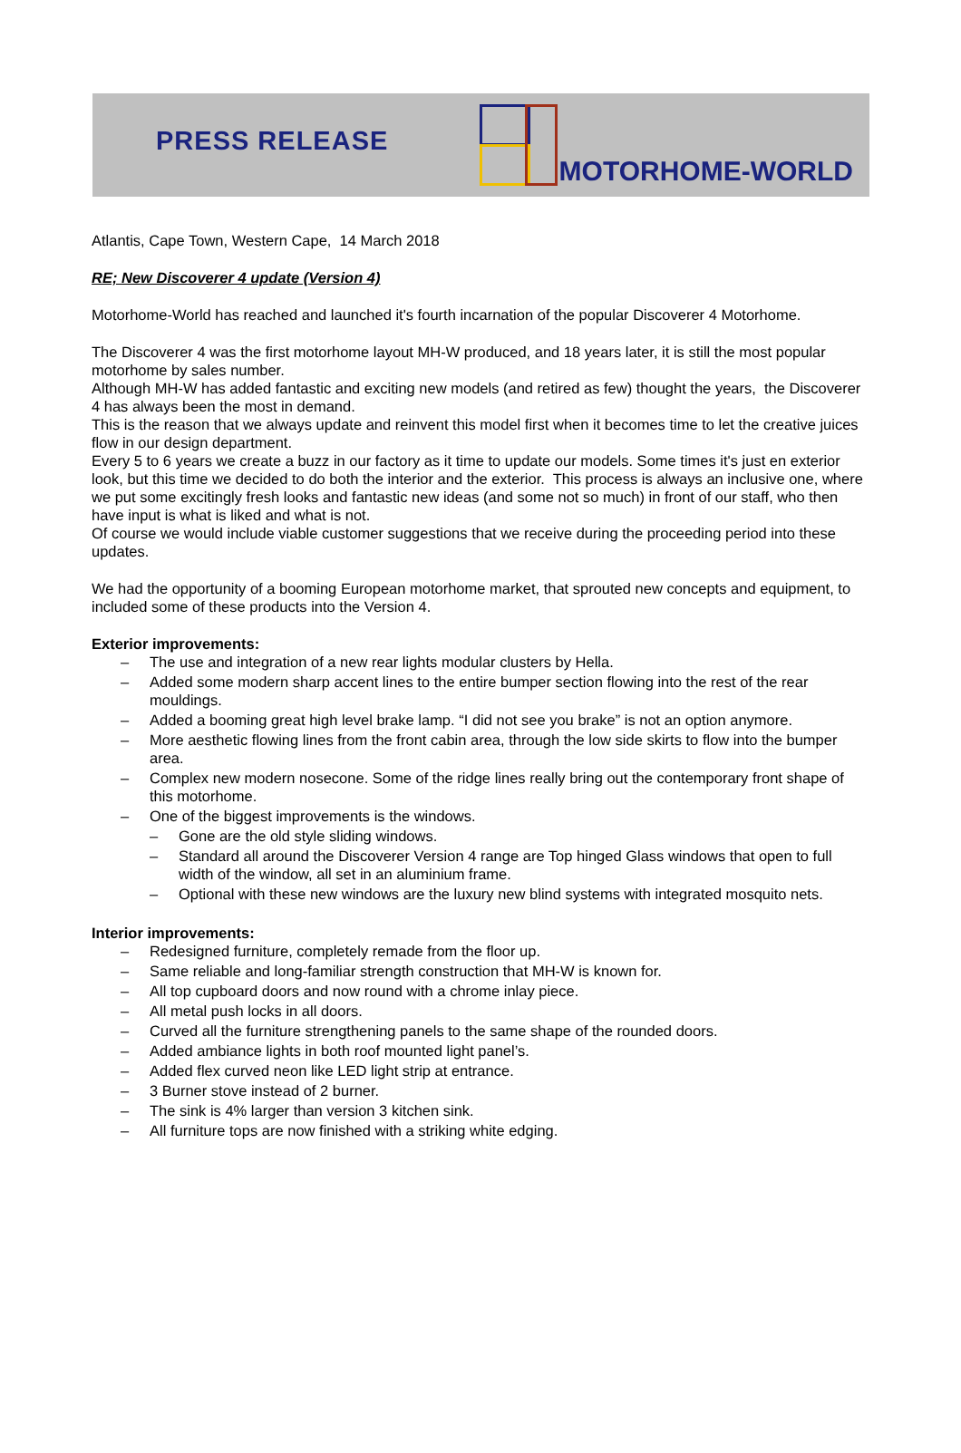PRESS RELEASE
MOTORHOME-WORLD
Atlantis, Cape Town, Western Cape, 14 March 2018
RE; New Discoverer 4 update (Version 4)
Motorhome-World has reached and launched it's fourth incarnation of the popular Discoverer 4 Motorhome.
The Discoverer 4 was the first motorhome layout MH-W produced, and 18 years later, it is still the most popular motorhome by sales number.
Although MH-W has added fantastic and exciting new models (and retired as few) thought the years, the Discoverer 4 has always been the most in demand.
This is the reason that we always update and reinvent this model first when it becomes time to let the creative juices flow in our design department.
Every 5 to 6 years we create a buzz in our factory as it time to update our models. Some times it's just en exterior look, but this time we decided to do both the interior and the exterior. This process is always an inclusive one, where we put some excitingly fresh looks and fantastic new ideas (and some not so much) in front of our staff, who then have input is what is liked and what is not.
Of course we would include viable customer suggestions that we receive during the proceeding period into these updates.
We had the opportunity of a booming European motorhome market, that sprouted new concepts and equipment, to included some of these products into the Version 4.
Exterior improvements:
– The use and integration of a new rear lights modular clusters by Hella.
– Added some modern sharp accent lines to the entire bumper section flowing into the rest of the rear mouldings.
– Added a booming great high level brake lamp. “I did not see you brake” is not an option anymore.
– More aesthetic flowing lines from the front cabin area, through the low side skirts to flow into the bumper area.
– Complex new modern nosecone. Some of the ridge lines really bring out the contemporary front shape of this motorhome.
– One of the biggest improvements is the windows.
– Gone are the old style sliding windows.
– Standard all around the Discoverer Version 4 range are Top hinged Glass windows that open to full width of the window, all set in an aluminium frame.
– Optional with these new windows are the luxury new blind systems with integrated mosquito nets.
Interior improvements:
– Redesigned furniture, completely remade from the floor up.
– Same reliable and long-familiar strength construction that MH-W is known for.
– All top cupboard doors and now round with a chrome inlay piece.
– All metal push locks in all doors.
– Curved all the furniture strengthening panels to the same shape of the rounded doors.
– Added ambiance lights in both roof mounted light panel’s.
– Added flex curved neon like LED light strip at entrance.
– 3 Burner stove instead of 2 burner.
– The sink is 4% larger than version 3 kitchen sink.
– All furniture tops are now finished with a striking white edging.